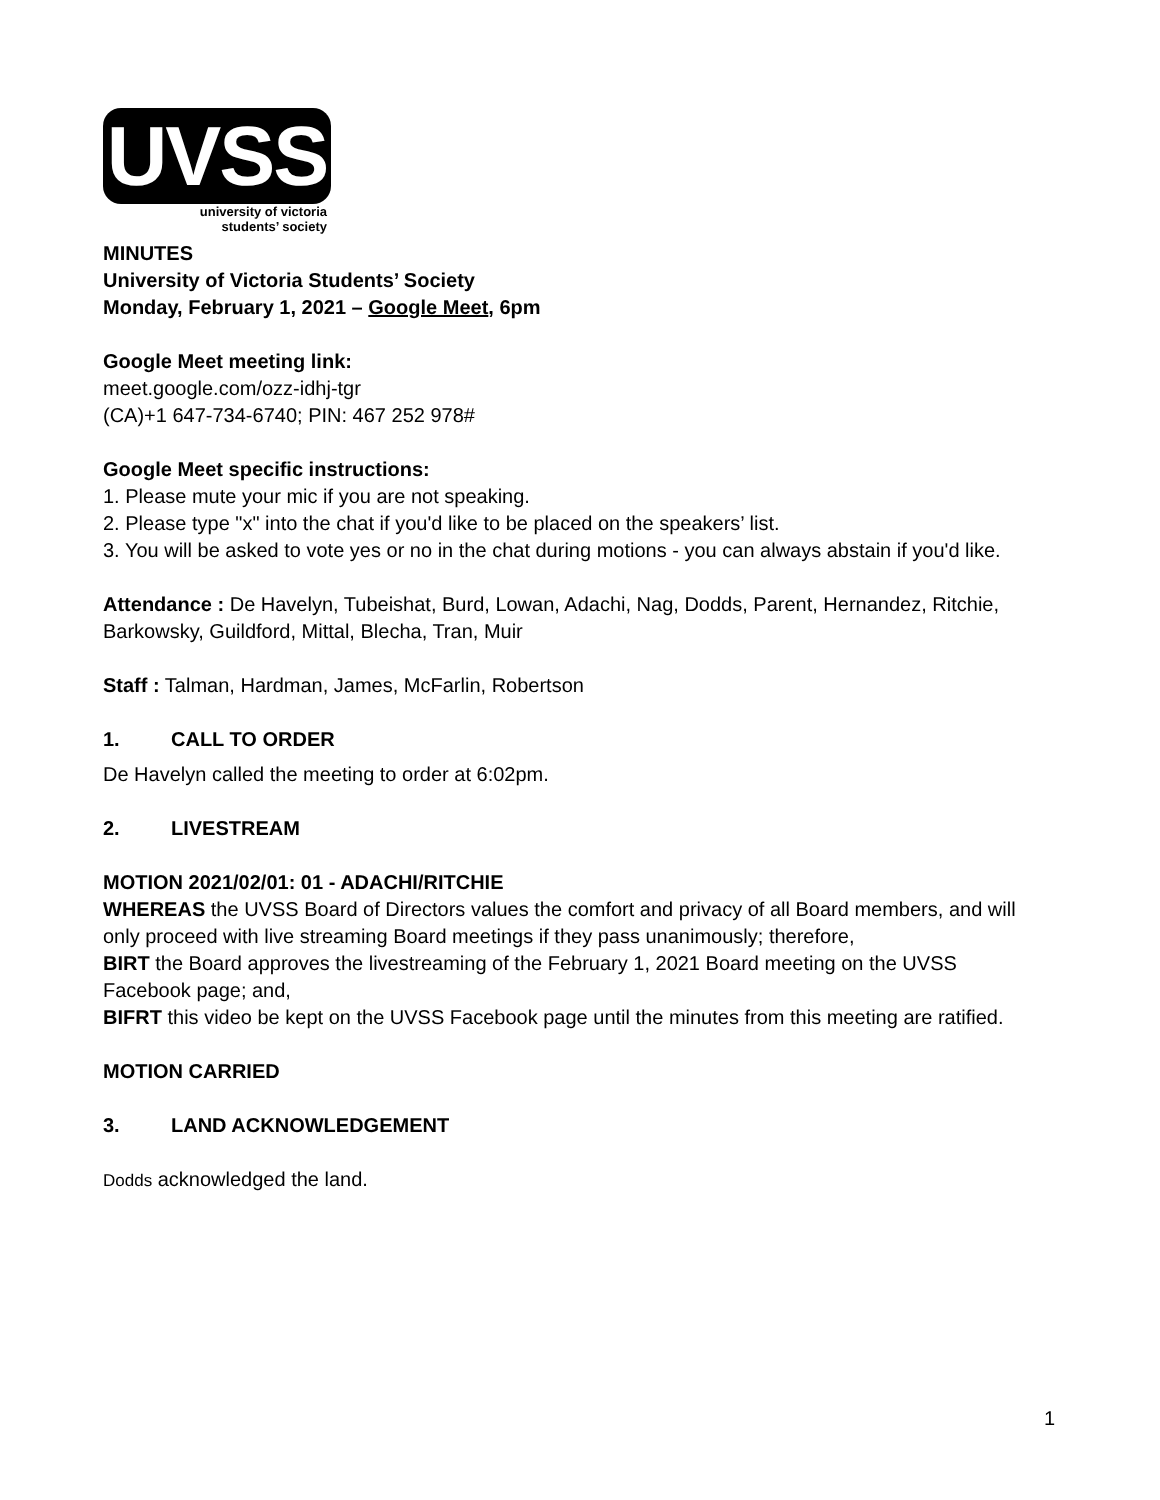UVSS
university of victoria
students’ society
MINUTES
University of Victoria Students’ Society
Monday, February 1, 2021 – Google Meet, 6pm
Google Meet meeting link:
meet.google.com/ozz-idhj-tgr
(CA)+1 647-734-6740; PIN: 467 252 978#
Google Meet specific instructions:
1. Please mute your mic if you are not speaking.
2. Please type "x" into the chat if you'd like to be placed on the speakers’ list.
3. You will be asked to vote yes or no in the chat during motions - you can always abstain if you'd like.
Attendance : De Havelyn, Tubeishat, Burd, Lowan, Adachi, Nag, Dodds, Parent, Hernandez, Ritchie, Barkowsky, Guildford, Mittal, Blecha, Tran, Muir
Staff : Talman, Hardman, James, McFarlin, Robertson
1. CALL TO ORDER
De Havelyn called the meeting to order at 6:02pm.
2. LIVESTREAM
MOTION 2021/02/01: 01 - ADACHI/RITCHIE
WHEREAS the UVSS Board of Directors values the comfort and privacy of all Board members, and will only proceed with live streaming Board meetings if they pass unanimously; therefore,
BIRT the Board approves the livestreaming of the February 1, 2021 Board meeting on the UVSS Facebook page; and,
BIFRT this video be kept on the UVSS Facebook page until the minutes from this meeting are ratified.
MOTION CARRIED
3. LAND ACKNOWLEDGEMENT
Dodds acknowledged the land.
1